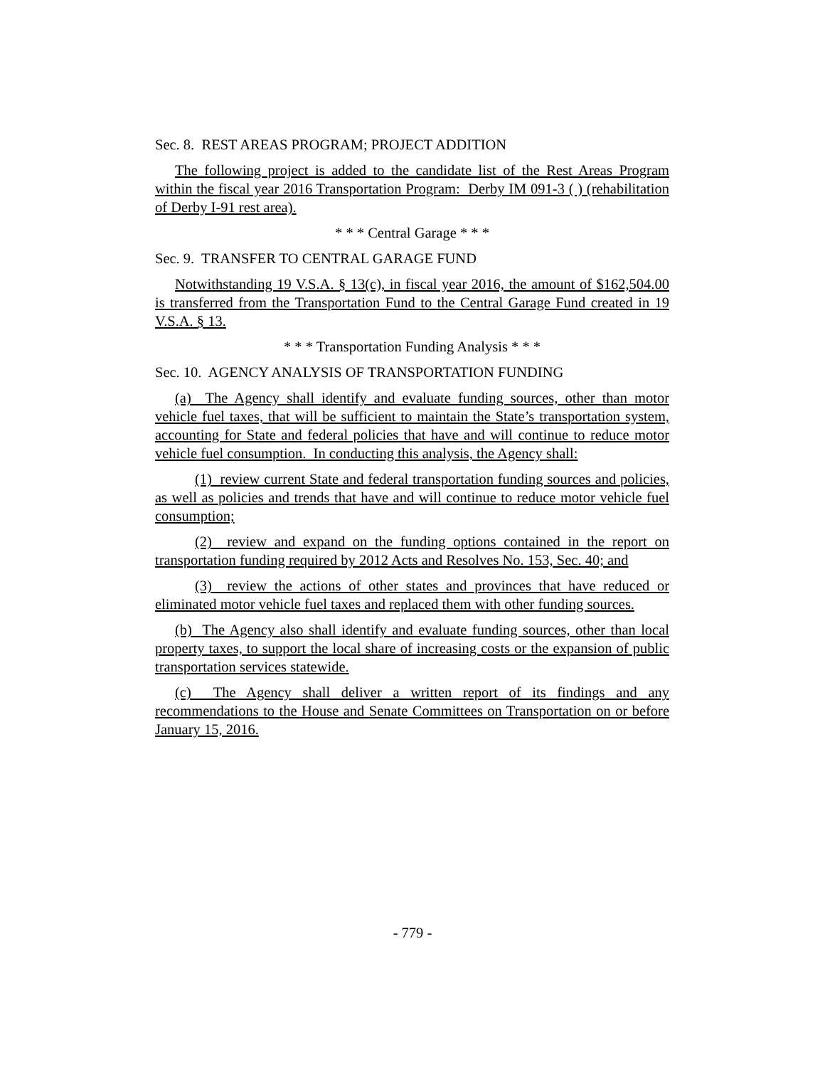Sec. 8. REST AREAS PROGRAM; PROJECT ADDITION
The following project is added to the candidate list of the Rest Areas Program within the fiscal year 2016 Transportation Program: Derby IM 091-3 ( ) (rehabilitation of Derby I-91 rest area).
* * * Central Garage * * *
Sec. 9. TRANSFER TO CENTRAL GARAGE FUND
Notwithstanding 19 V.S.A. § 13(c), in fiscal year 2016, the amount of $162,504.00 is transferred from the Transportation Fund to the Central Garage Fund created in 19 V.S.A. § 13.
* * * Transportation Funding Analysis * * *
Sec. 10. AGENCY ANALYSIS OF TRANSPORTATION FUNDING
(a) The Agency shall identify and evaluate funding sources, other than motor vehicle fuel taxes, that will be sufficient to maintain the State’s transportation system, accounting for State and federal policies that have and will continue to reduce motor vehicle fuel consumption. In conducting this analysis, the Agency shall:
(1) review current State and federal transportation funding sources and policies, as well as policies and trends that have and will continue to reduce motor vehicle fuel consumption;
(2) review and expand on the funding options contained in the report on transportation funding required by 2012 Acts and Resolves No. 153, Sec. 40; and
(3) review the actions of other states and provinces that have reduced or eliminated motor vehicle fuel taxes and replaced them with other funding sources.
(b) The Agency also shall identify and evaluate funding sources, other than local property taxes, to support the local share of increasing costs or the expansion of public transportation services statewide.
(c) The Agency shall deliver a written report of its findings and any recommendations to the House and Senate Committees on Transportation on or before January 15, 2016.
- 779 -